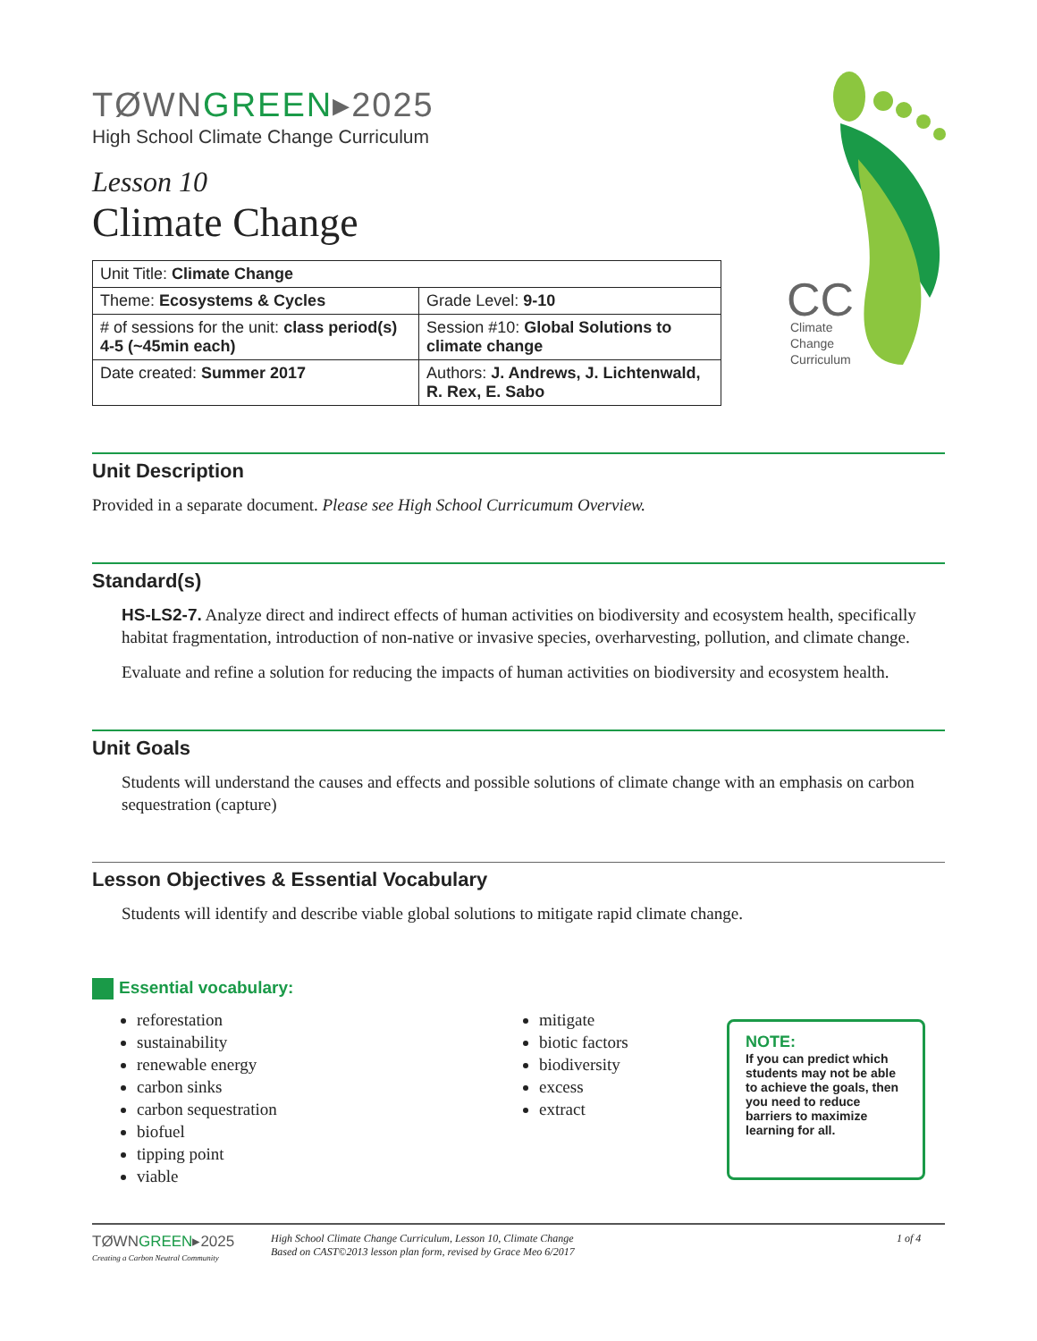TØWNGREEN▸2025
High School Climate Change Curriculum
Lesson 10
Climate Change
| Unit Title: Climate Change | |
| Theme: Ecosystems & Cycles | Grade Level: 9-10 |
| # of sessions for the unit: class period(s) 4-5 (~45min each) | Session #10: Global Solutions to climate change |
| Date created: Summer 2017 | Authors: J. Andrews, J. Lichtenwald, R. Rex, E. Sabo |
CC
Climate
Change
Curriculum
Unit Description
Provided in a separate document. Please see High School Curricumum Overview.
Standard(s)
HS-LS2-7. Analyze direct and indirect effects of human activities on biodiversity and ecosystem health, specifically habitat fragmentation, introduction of non-native or invasive species, overharvesting, pollution, and climate change.
Evaluate and refine a solution for reducing the impacts of human activities on biodiversity and ecosystem health.
Unit Goals
Students will understand the causes and effects and possible solutions of climate change with an emphasis on carbon sequestration (capture)
Lesson Objectives & Essential Vocabulary
Students will identify and describe viable global solutions to mitigate rapid climate change.
Essential vocabulary:
reforestation
sustainability
renewable energy
carbon sinks
carbon sequestration
biofuel
tipping point
viable
mitigate
biotic factors
biodiversity
excess
extract
NOTE:
If you can predict which students may not be able to achieve the goals, then you need to reduce barriers to maximize learning for all.
TØWNGREEN▸2025
Creating a Carbon Neutral Community
High School Climate Change Curriculum, Lesson 10, Climate Change
Based on CAST©2013 lesson plan form, revised by Grace Meo 6/2017
1 of 4